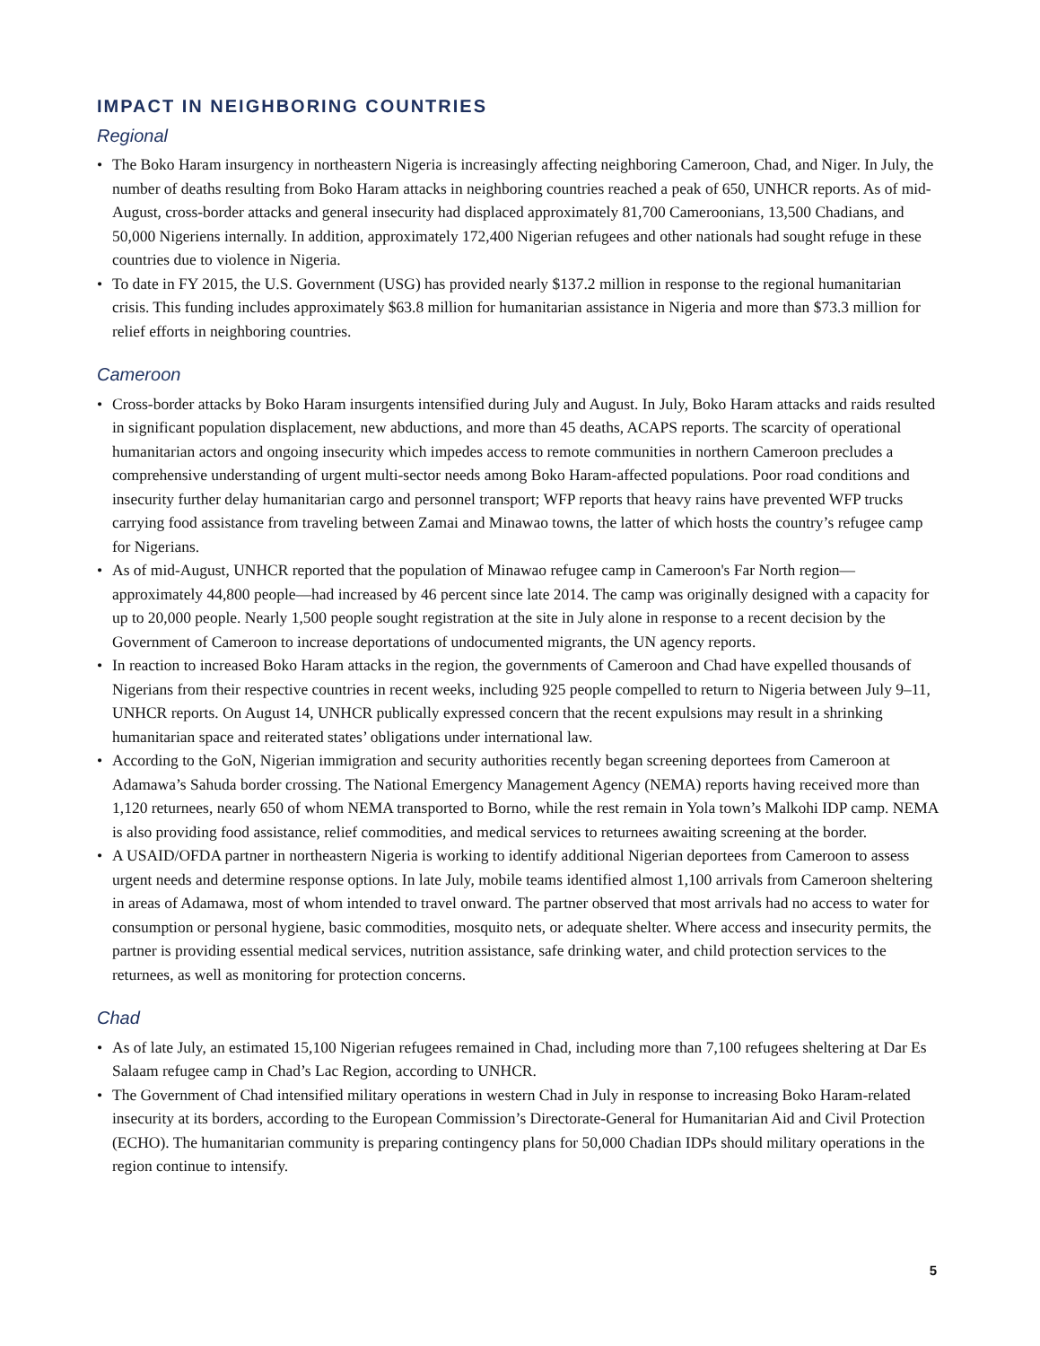IMPACT IN NEIGHBORING COUNTRIES
Regional
• The Boko Haram insurgency in northeastern Nigeria is increasingly affecting neighboring Cameroon, Chad, and Niger. In July, the number of deaths resulting from Boko Haram attacks in neighboring countries reached a peak of 650, UNHCR reports. As of mid-August, cross-border attacks and general insecurity had displaced approximately 81,700 Cameroonians, 13,500 Chadians, and 50,000 Nigeriens internally. In addition, approximately 172,400 Nigerian refugees and other nationals had sought refuge in these countries due to violence in Nigeria.
• To date in FY 2015, the U.S. Government (USG) has provided nearly $137.2 million in response to the regional humanitarian crisis. This funding includes approximately $63.8 million for humanitarian assistance in Nigeria and more than $73.3 million for relief efforts in neighboring countries.
Cameroon
• Cross-border attacks by Boko Haram insurgents intensified during July and August. In July, Boko Haram attacks and raids resulted in significant population displacement, new abductions, and more than 45 deaths, ACAPS reports. The scarcity of operational humanitarian actors and ongoing insecurity which impedes access to remote communities in northern Cameroon precludes a comprehensive understanding of urgent multi-sector needs among Boko Haram-affected populations. Poor road conditions and insecurity further delay humanitarian cargo and personnel transport; WFP reports that heavy rains have prevented WFP trucks carrying food assistance from traveling between Zamai and Minawao towns, the latter of which hosts the country’s refugee camp for Nigerians.
• As of mid-August, UNHCR reported that the population of Minawao refugee camp in Cameroon's Far North region—approximately 44,800 people—had increased by 46 percent since late 2014. The camp was originally designed with a capacity for up to 20,000 people. Nearly 1,500 people sought registration at the site in July alone in response to a recent decision by the Government of Cameroon to increase deportations of undocumented migrants, the UN agency reports.
• In reaction to increased Boko Haram attacks in the region, the governments of Cameroon and Chad have expelled thousands of Nigerians from their respective countries in recent weeks, including 925 people compelled to return to Nigeria between July 9–11, UNHCR reports. On August 14, UNHCR publically expressed concern that the recent expulsions may result in a shrinking humanitarian space and reiterated states’ obligations under international law.
• According to the GoN, Nigerian immigration and security authorities recently began screening deportees from Cameroon at Adamawa’s Sahuda border crossing. The National Emergency Management Agency (NEMA) reports having received more than 1,120 returnees, nearly 650 of whom NEMA transported to Borno, while the rest remain in Yola town’s Malkohi IDP camp. NEMA is also providing food assistance, relief commodities, and medical services to returnees awaiting screening at the border.
• A USAID/OFDA partner in northeastern Nigeria is working to identify additional Nigerian deportees from Cameroon to assess urgent needs and determine response options. In late July, mobile teams identified almost 1,100 arrivals from Cameroon sheltering in areas of Adamawa, most of whom intended to travel onward. The partner observed that most arrivals had no access to water for consumption or personal hygiene, basic commodities, mosquito nets, or adequate shelter. Where access and insecurity permits, the partner is providing essential medical services, nutrition assistance, safe drinking water, and child protection services to the returnees, as well as monitoring for protection concerns.
Chad
• As of late July, an estimated 15,100 Nigerian refugees remained in Chad, including more than 7,100 refugees sheltering at Dar Es Salaam refugee camp in Chad’s Lac Region, according to UNHCR.
• The Government of Chad intensified military operations in western Chad in July in response to increasing Boko Haram-related insecurity at its borders, according to the European Commission’s Directorate-General for Humanitarian Aid and Civil Protection (ECHO). The humanitarian community is preparing contingency plans for 50,000 Chadian IDPs should military operations in the region continue to intensify.
5